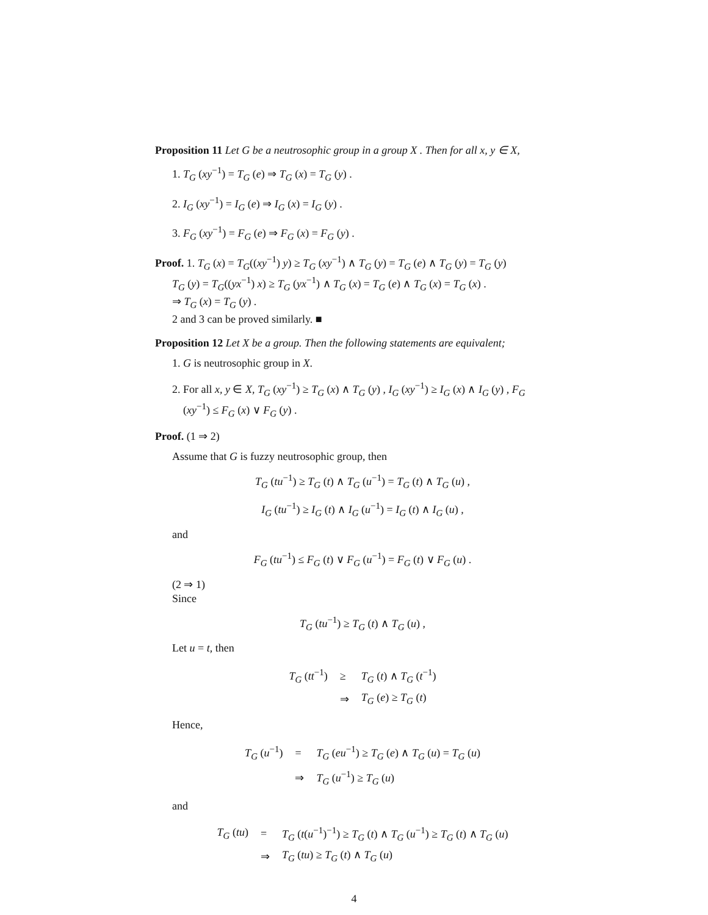Proposition 11 Let G be a neutrosophic group in a group X . Then for all x, y ∈ X,
1. T<sub>G</sub> (xy<sup>−1</sup>) = T<sub>G</sub> (e) ⇒ T<sub>G</sub> (x) = T<sub>G</sub> (y) .
2. I<sub>G</sub> (xy<sup>−1</sup>) = I<sub>G</sub> (e) ⇒ I<sub>G</sub> (x) = I<sub>G</sub> (y) .
3. F<sub>G</sub> (xy<sup>−1</sup>) = F<sub>G</sub> (e) ⇒ F<sub>G</sub> (x) = F<sub>G</sub> (y) .
Proof. 1. T<sub>G</sub> (x) = T<sub>G</sub>((xy<sup>−1</sup>) y) ≥ T<sub>G</sub> (xy<sup>−1</sup>) ∧ T<sub>G</sub> (y) = T<sub>G</sub> (e) ∧ T<sub>G</sub> (y) = T<sub>G</sub> (y)
T<sub>G</sub> (y) = T<sub>G</sub>((yx<sup>−1</sup>) x) ≥ T<sub>G</sub> (yx<sup>−1</sup>) ∧ T<sub>G</sub> (x) = T<sub>G</sub> (e) ∧ T<sub>G</sub> (x) = T<sub>G</sub> (x) .
⇒ T<sub>G</sub> (x) = T<sub>G</sub> (y) .
2 and 3 can be proved similarly. ■
Proposition 12 Let X be a group. Then the following statements are equivalent;
1. G is neutrosophic group in X.
2. For all x, y ∈ X, T<sub>G</sub> (xy<sup>−1</sup>) ≥ T<sub>G</sub> (x) ∧ T<sub>G</sub> (y) , I<sub>G</sub> (xy<sup>−1</sup>) ≥ I<sub>G</sub> (x) ∧ I<sub>G</sub> (y) , F<sub>G</sub> (xy<sup>−1</sup>) ≤ F<sub>G</sub> (x) ∨ F<sub>G</sub> (y) .
Proof. (1 ⇒ 2)
Assume that G is fuzzy neutrosophic group, then
T<sub>G</sub> (tu<sup>−1</sup>) ≥ T<sub>G</sub> (t) ∧ T<sub>G</sub> (u<sup>−1</sup>) = T<sub>G</sub> (t) ∧ T<sub>G</sub> (u) ,
I<sub>G</sub> (tu<sup>−1</sup>) ≥ I<sub>G</sub> (t) ∧ I<sub>G</sub> (u<sup>−1</sup>) = I<sub>G</sub> (t) ∧ I<sub>G</sub> (u) ,
and
F<sub>G</sub> (tu<sup>−1</sup>) ≤ F<sub>G</sub> (t) ∨ F<sub>G</sub> (u<sup>−1</sup>) = F<sub>G</sub> (t) ∨ F<sub>G</sub> (u) .
(2 ⇒ 1)
Since
T<sub>G</sub> (tu<sup>−1</sup>) ≥ T<sub>G</sub> (t) ∧ T<sub>G</sub> (u) ,
Let u = t, then
| T<sub>G</sub> ( tt<sup>−1</sup>) | ≥ | T<sub>G</sub> ( t ) ∧ T<sub>G</sub> ( t<sup>−1</sup>) |
| | ⇒ | T<sub>G</sub> ( e ) ≥ T<sub>G</sub> ( t ) |
Hence,
| T<sub>G</sub> ( u<sup>−1</sup>) | = | T<sub>G</sub> ( eu<sup>−1</sup>) ≥ T<sub>G</sub> ( e ) ∧ T<sub>G</sub> ( u ) = T<sub>G</sub> ( u ) |
| | ⇒ | T<sub>G</sub> ( u<sup>−1</sup>) ≥ T<sub>G</sub> ( u ) |
and
| T<sub>G</sub> ( tu ) | = | T<sub>G</sub> ( t ( u<sup>−1</sup>)<sup>−1</sup>) ≥ T<sub>G</sub> ( t ) ∧ T<sub>G</sub> ( u<sup>−1</sup>) ≥ T<sub>G</sub> ( t ) ∧ T<sub>G</sub> ( u ) |
| | ⇒ | T<sub>G</sub> ( tu ) ≥ T<sub>G</sub> ( t ) ∧ T<sub>G</sub> ( u ) |
4